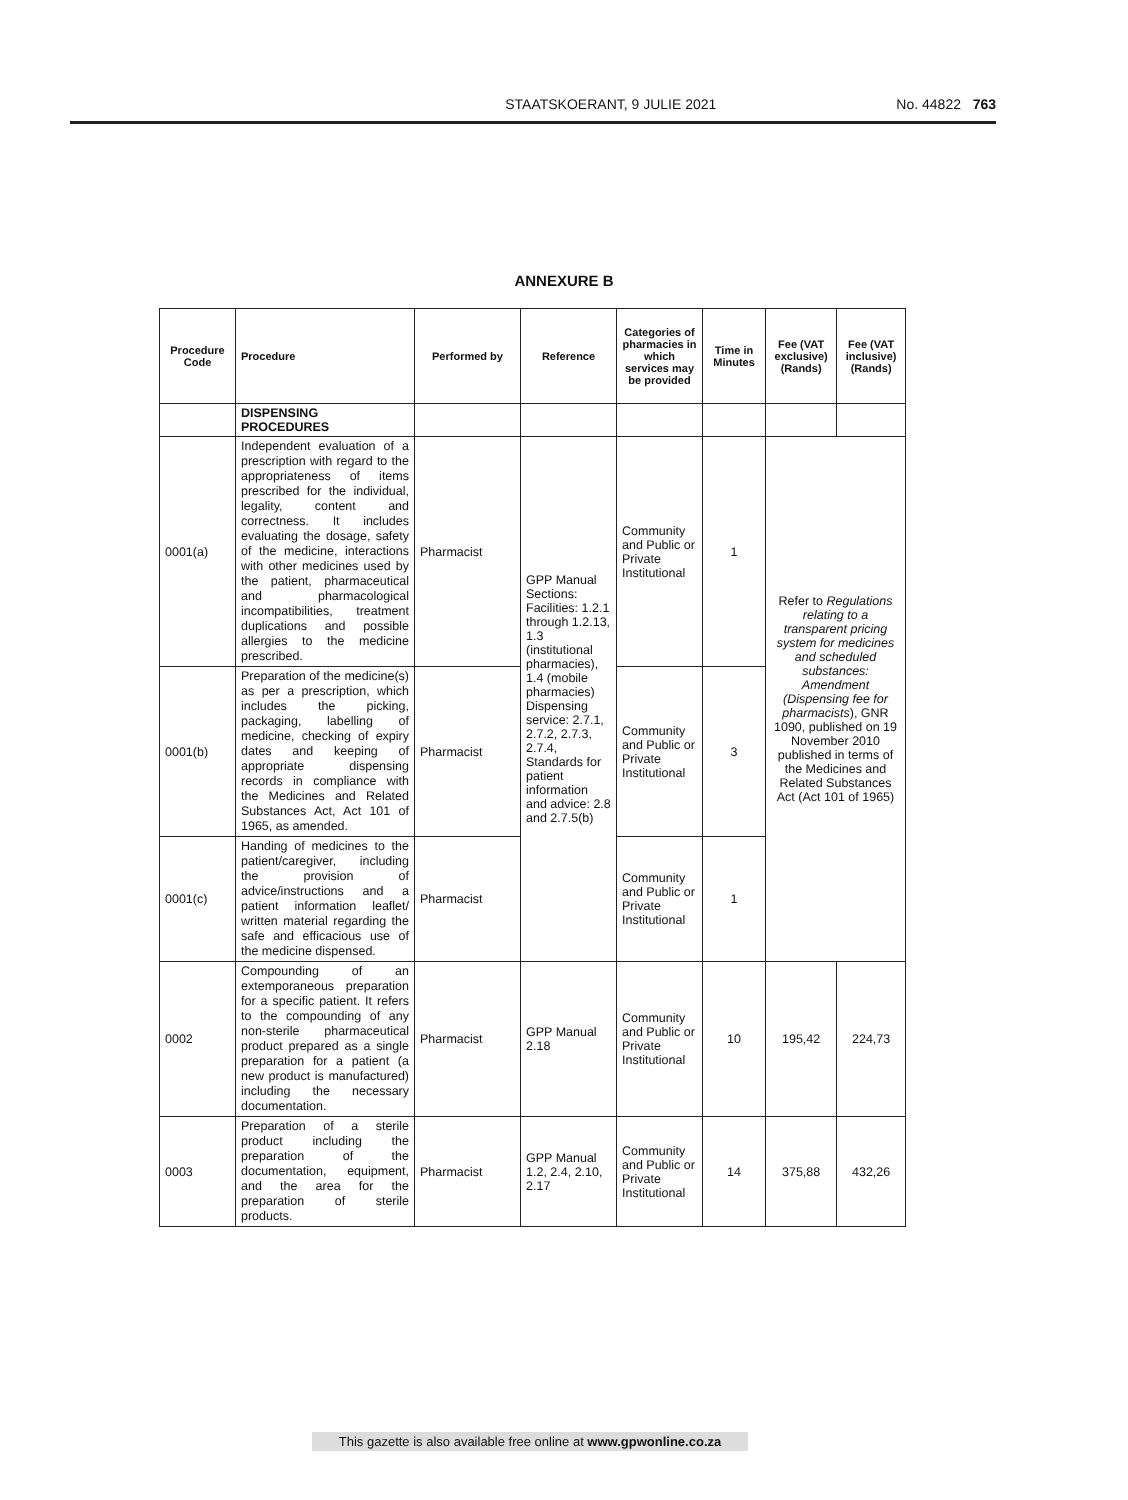STAATSKOERANT, 9 JULIE 2021 No. 44822 763
ANNEXURE B
| Procedure Code | Procedure | Performed by | Reference | Categories of pharmacies in which services may be provided | Time in Minutes | Fee (VAT exclusive) (Rands) | Fee (VAT inclusive) (Rands) |
| --- | --- | --- | --- | --- | --- | --- | --- |
| | DISPENSING PROCEDURES | | | | | | |
| 0001(a) | Independent evaluation of a prescription with regard to the appropriateness of items prescribed for the individual, legality, content and correctness. It includes evaluating the dosage, safety of the medicine, interactions with other medicines used by the patient, pharmaceutical and pharmacological incompatibilities, treatment duplications and possible allergies to the medicine prescribed. | Pharmacist | GPP Manual Sections: Facilities: 1.2.1 through 1.2.13, 1.3 (institutional pharmacies), 1.4 (mobile pharmacies) Dispensing service: 2.7.1, 2.7.2, 2.7.3, 2.7.4, Standards for patient information and advice: 2.8 and 2.7.5(b) | Community and Public or Private Institutional | 1 | Refer to Regulations relating to a transparent pricing system for medicines and scheduled substances: Amendment (Dispensing fee for pharmacists ), GNR 1090, published on 19 November 2010 published in terms of the Medicines and Related Substances Act (Act 101 of 1965) | |
| 0001(b) | Preparation of the medicine(s) as per a prescription, which includes the picking, packaging, labelling of medicine, checking of expiry dates and keeping of appropriate dispensing records in compliance with the Medicines and Related Substances Act, Act 101 of 1965, as amended. | Pharmacist | | Community and Public or Private Institutional | 3 | | |
| 0001(c) | Handing of medicines to the patient/caregiver, including the provision of advice/instructions and a patient information leaflet/ written material regarding the safe and efficacious use of the medicine dispensed. | Pharmacist | | Community and Public or Private Institutional | 1 | | |
| 0002 | Compounding of an extemporaneous preparation for a specific patient. It refers to the compounding of any non-sterile pharmaceutical product prepared as a single preparation for a patient (a new product is manufactured) including the necessary documentation. | Pharmacist | GPP Manual 2.18 | Community and Public or Private Institutional | 10 | 195,42 | 224,73 |
| 0003 | Preparation of a sterile product including the preparation of the documentation, equipment, and the area for the preparation of sterile products. | Pharmacist | GPP Manual 1.2, 2.4, 2.10, 2.17 | Community and Public or Private Institutional | 14 | 375,88 | 432,26 |
This gazette is also available free online at www.gpwonline.co.za